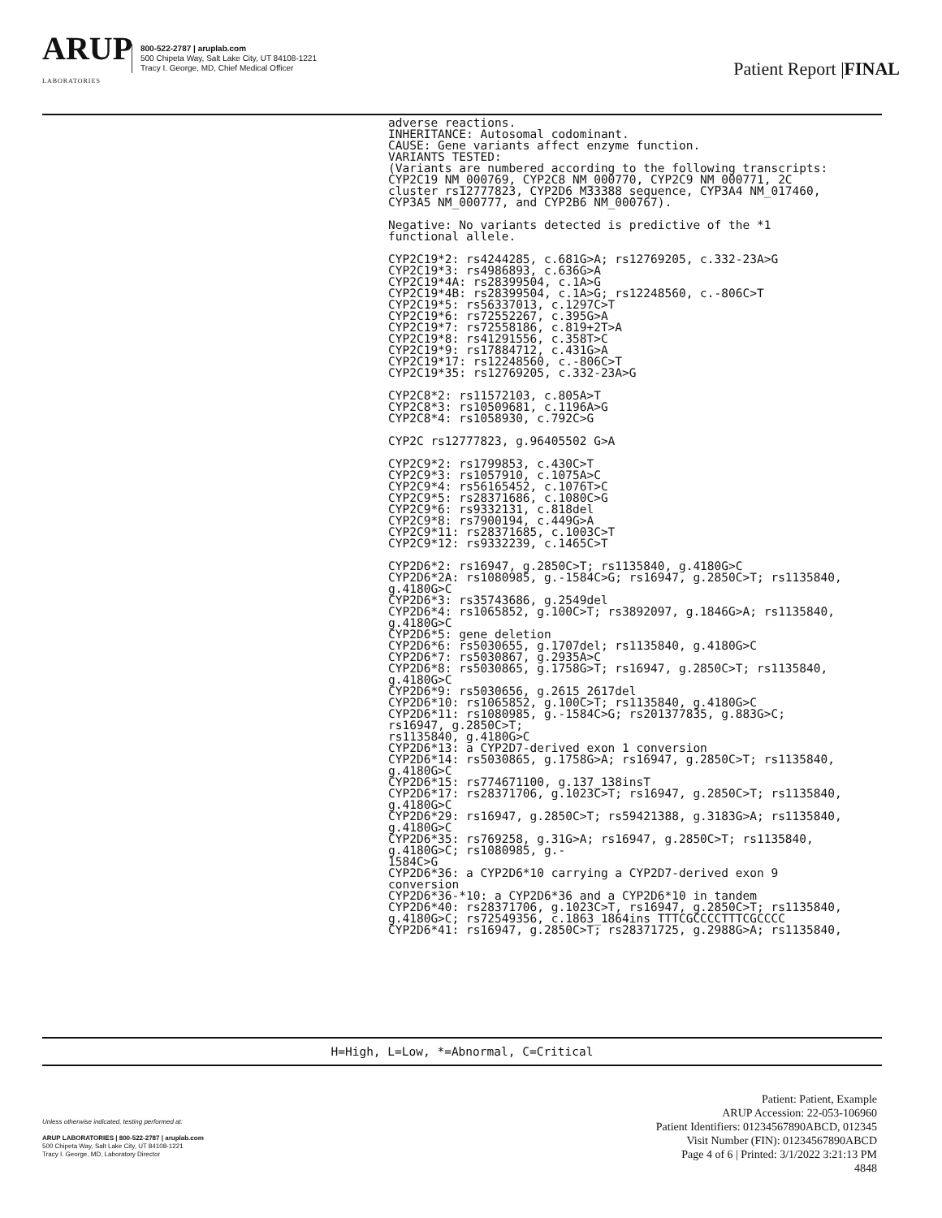ARUP
LABORATORIES
800-522-2787 | aruplab.com
500 Chipeta Way, Salt Lake City, UT 84108-1221
Tracy I. George, MD, Chief Medical Officer
Patient Report |FINAL
adverse reactions.
INHERITANCE: Autosomal codominant.
CAUSE: Gene variants affect enzyme function.
VARIANTS TESTED:
(Variants are numbered according to the following transcripts:
CYP2C19 NM_000769, CYP2C8 NM_000770, CYP2C9 NM_000771, 2C
cluster rs12777823, CYP2D6 M33388 sequence, CYP3A4 NM_017460,
CYP3A5 NM_000777, and CYP2B6 NM_000767).

Negative: No variants detected is predictive of the *1
functional allele.

CYP2C19*2: rs4244285, c.681G>A; rs12769205, c.332-23A>G
CYP2C19*3: rs4986893, c.636G>A
CYP2C19*4A: rs28399504, c.1A>G
CYP2C19*4B: rs28399504, c.1A>G; rs12248560, c.-806C>T
CYP2C19*5: rs56337013, c.1297C>T
CYP2C19*6: rs72552267, c.395G>A
CYP2C19*7: rs72558186, c.819+2T>A
CYP2C19*8: rs41291556, c.358T>C
CYP2C19*9: rs17884712, c.431G>A
CYP2C19*17: rs12248560, c.-806C>T
CYP2C19*35: rs12769205, c.332-23A>G

CYP2C8*2: rs11572103, c.805A>T
CYP2C8*3: rs10509681, c.1196A>G
CYP2C8*4: rs1058930, c.792C>G

CYP2C rs12777823, g.96405502 G>A

CYP2C9*2: rs1799853, c.430C>T
CYP2C9*3: rs1057910, c.1075A>C
CYP2C9*4: rs56165452, c.1076T>C
CYP2C9*5: rs28371686, c.1080C>G
CYP2C9*6: rs9332131, c.818del
CYP2C9*8: rs7900194, c.449G>A
CYP2C9*11: rs28371685, c.1003C>T
CYP2C9*12: rs9332239, c.1465C>T

CYP2D6*2: rs16947, g.2850C>T; rs1135840, g.4180G>C
CYP2D6*2A: rs1080985, g.-1584C>G; rs16947, g.2850C>T; rs1135840,
g.4180G>C
CYP2D6*3: rs35743686, g.2549del
CYP2D6*4: rs1065852, g.100C>T; rs3892097, g.1846G>A; rs1135840,
g.4180G>C
CYP2D6*5: gene deletion
CYP2D6*6: rs5030655, g.1707del; rs1135840, g.4180G>C
CYP2D6*7: rs5030867, g.2935A>C
CYP2D6*8: rs5030865, g.1758G>T; rs16947, g.2850C>T; rs1135840,
g.4180G>C
CYP2D6*9: rs5030656, g.2615_2617del
CYP2D6*10: rs1065852, g.100C>T; rs1135840, g.4180G>C
CYP2D6*11: rs1080985, g.-1584C>G; rs201377835, g.883G>C;
rs16947, g.2850C>T;
rs1135840, g.4180G>C
CYP2D6*13: a CYP2D7-derived exon 1 conversion
CYP2D6*14: rs5030865, g.1758G>A; rs16947, g.2850C>T; rs1135840,
g.4180G>C
CYP2D6*15: rs774671100, g.137_138insT
CYP2D6*17: rs28371706, g.1023C>T; rs16947, g.2850C>T; rs1135840,
g.4180G>C
CYP2D6*29: rs16947, g.2850C>T; rs59421388, g.3183G>A; rs1135840,
g.4180G>C
CYP2D6*35: rs769258, g.31G>A; rs16947, g.2850C>T; rs1135840,
g.4180G>C; rs1080985, g.-
1584C>G
CYP2D6*36: a CYP2D6*10 carrying a CYP2D7-derived exon 9
conversion
CYP2D6*36-*10: a CYP2D6*36 and a CYP2D6*10 in tandem
CYP2D6*40: rs28371706, g.1023C>T, rs16947, g.2850C>T; rs1135840,
g.4180G>C; rs72549356, c.1863_1864ins TTTCGCCCCTTTCGCCCC
CYP2D6*41: rs16947, g.2850C>T; rs28371725, g.2988G>A; rs1135840,
H=High, L=Low, *=Abnormal, C=Critical
Unless otherwise indicated, testing performed at:
ARUP LABORATORIES | 800-522-2787 | aruplab.com
500 Chipeta Way, Salt Lake City, UT 84108-1221
Tracy I. George, MD, Laboratory Director
Patient: Patient, Example
ARUP Accession: 22-053-106960
Patient Identifiers: 01234567890ABCD, 012345
Visit Number (FIN): 01234567890ABCD
Page 4 of 6 | Printed: 3/1/2022 3:21:13 PM
4848